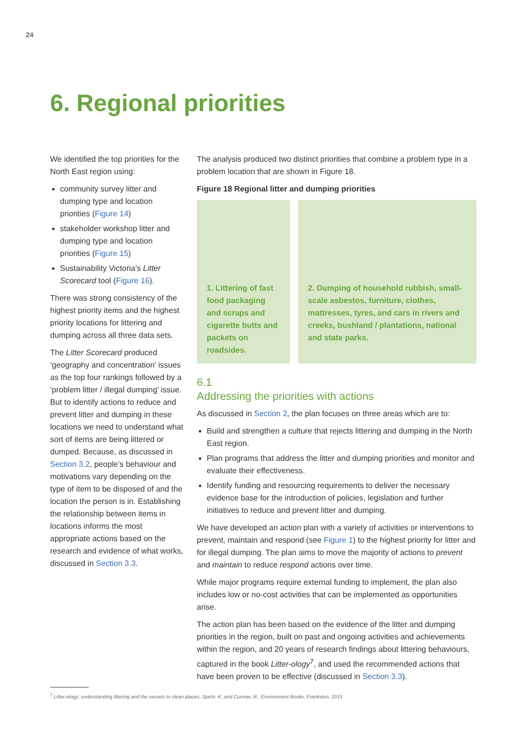24
6. Regional priorities
We identified the top priorities for the North East region using:
community survey litter and dumping type and location priorities (Figure 14)
stakeholder workshop litter and dumping type and location priorities (Figure 15)
Sustainability Victoria’s Litter Scorecard tool (Figure 16).
There was strong consistency of the highest priority items and the highest priority locations for littering and dumping across all three data sets.
The Litter Scorecard produced ‘geography and concentration’ issues as the top four rankings followed by a ‘problem litter / illegal dumping’ issue. But to identify actions to reduce and prevent litter and dumping in these locations we need to understand what sort of items are being littered or dumped. Because, as discussed in Section 3.2, people’s behaviour and motivations vary depending on the type of item to be disposed of and the location the person is in. Establishing the relationship between items in locations informs the most appropriate actions based on the research and evidence of what works, discussed in Section 3.3.
The analysis produced two distinct priorities that combine a problem type in a problem location that are shown in Figure 18.
Figure 18 Regional litter and dumping priorities
1. Littering of fast food packaging and scraps and cigarette butts and packets on roadsides.
2. Dumping of household rubbish, small-scale asbestos, furniture, clothes, mattresses, tyres, and cars in rivers and creeks, bushland / plantations, national and state parks.
6.1
Addressing the priorities with actions
As discussed in Section 2, the plan focuses on three areas which are to:
Build and strengthen a culture that rejects littering and dumping in the North East region.
Plan programs that address the litter and dumping priorities and monitor and evaluate their effectiveness.
Identify funding and resourcing requirements to deliver the necessary evidence base for the introduction of policies, legislation and further initiatives to reduce and prevent litter and dumping.
We have developed an action plan with a variety of activities or interventions to prevent, maintain and respond (see Figure 1) to the highest priority for litter and for illegal dumping. The plan aims to move the majority of actions to prevent and maintain to reduce respond actions over time.
While major programs require external funding to implement, the plan also includes low or no-cost activities that can be implemented as opportunities arise.
The action plan has been based on the evidence of the litter and dumping priorities in the region, built on past and ongoing activities and achievements within the region, and 20 years of research findings about littering behaviours, captured in the book Litter-ology<sup>7</sup>, and used the recommended actions that have been proven to be effective (discussed in Section 3.3).
<sup>7</sup> Litter-ology: understanding littering and the secrets to clean places, Spehr, K. and Curnow, R., Environment Books, Frankston, 2015